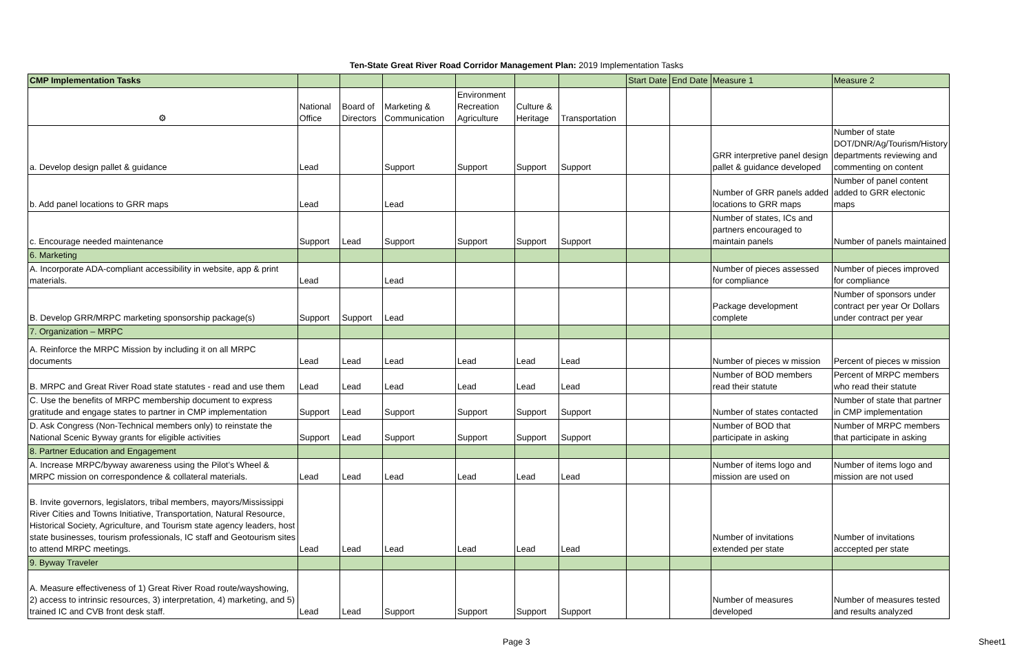Ten-State Great River Road Corridor Management Plan: 2019 Implementation Tasks
| CMP Implementation Tasks | | | | | | | Start Date | End Date | Measure 1 | Measure 2 |
| --- | --- | --- | --- | --- | --- | --- | --- | --- | --- | --- |
| ⚙ | National Office | Board of Directors | Marketing & Communication | Environment Recreation Agriculture | Culture & Heritage | Transportation | | | | |
| a. Develop design pallet & guidance | Lead | | Support | Support | Support | Support | | | GRR interpretive panel design pallet & guidance developed | Number of state DOT/DNR/Ag/Tourism/History departments reviewing and commenting on content |
| b. Add panel locations to GRR maps | Lead | | Lead | | | | | | Number of GRR panels added locations to GRR maps | Number of panel content added to GRR electonic maps |
| c. Encourage needed maintenance | Support | Lead | Support | Support | Support | Support | | | Number of states, ICs and partners encouraged to maintain panels | Number of panels maintained |
| 6. Marketing | | | | | | | | | | |
| A. Incorporate ADA-compliant accessibility in website, app & print materials. | Lead | | Lead | | | | | | Number of pieces assessed for compliance | Number of pieces improved for compliance |
| B. Develop GRR/MRPC marketing sponsorship package(s) | Support | Support | Lead | | | | | | Package development complete | Number of sponsors under contract per year Or Dollars under contract per year |
| 7. Organization – MRPC | | | | | | | | | | |
| A. Reinforce the MRPC Mission by including it on all MRPC documents | Lead | Lead | Lead | Lead | Lead | Lead | | | Number of pieces w mission | Percent of pieces w mission |
| B. MRPC and Great River Road state statutes - read and use them | Lead | Lead | Lead | Lead | Lead | Lead | | | Number of BOD members read their statute | Percent of MRPC members who read their statute |
| C. Use the benefits of MRPC membership document to express gratitude and engage states to partner in CMP implementation | Support | Lead | Support | Support | Support | Support | | | Number of states contacted | Number of state that partner in CMP implementation |
| D. Ask Congress (Non-Technical members only) to reinstate the National Scenic Byway grants for eligible activities | Support | Lead | Support | Support | Support | Support | | | Number of BOD that participate in asking | Number of MRPC members that participate in asking |
| 8. Partner Education and Engagement | | | | | | | | | | |
| A. Increase MRPC/byway awareness using the Pilot’s Wheel & MRPC mission on correspondence & collateral materials. | Lead | Lead | Lead | Lead | Lead | Lead | | | Number of items logo and mission are used on | Number of items logo and mission are not used |
| B. Invite governors, legislators, tribal members, mayors/Mississippi River Cities and Towns Initiative, Transportation, Natural Resource, Historical Society, Agriculture, and Tourism state agency leaders, host state businesses, tourism professionals, IC staff and Geotourism sites to attend MRPC meetings. | Lead | Lead | Lead | Lead | Lead | Lead | | | Number of invitations extended per state | Number of invitations acccepted per state |
| 9. Byway Traveler | | | | | | | | | | |
| A. Measure effectiveness of 1) Great River Road route/wayshowing, 2) access to intrinsic resources, 3) interpretation, 4) marketing, and 5) trained IC and CVB front desk staff. | Lead | Lead | Support | Support | Support | Support | | | Number of measures developed | Number of measures tested and results analyzed |
Page 3 Sheet1